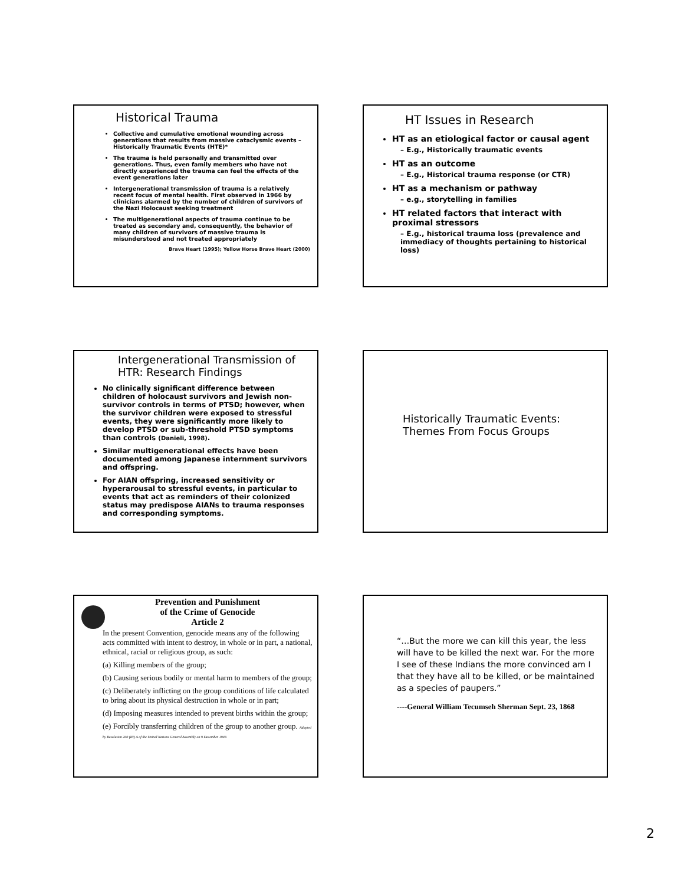Historical Trauma
Collective and cumulative emotional wounding across generations that results from massive cataclysmic events – Historically Traumatic Events (HTE)*
The trauma is held personally and transmitted over generations. Thus, even family members who have not directly experienced the trauma can feel the effects of the event generations later
Intergenerational transmission of trauma is a relatively recent focus of mental health. First observed in 1966 by clinicians alarmed by the number of children of survivors of the Nazi Holocaust seeking treatment
The multigenerational aspects of trauma continue to be treated as secondary and, consequently, the behavior of many children of survivors of massive trauma is misunderstood and not treated appropriately
Brave Heart (1995); Yellow Horse Brave Heart (2000)
HT Issues in Research
HT as an etiological factor or causal agent
– E.g., Historically traumatic events
HT as an outcome
– E.g., Historical trauma response (or CTR)
HT as a mechanism or pathway
– e.g., storytelling in families
HT related factors that interact with proximal stressors
– E.g., historical trauma loss (prevalence and immediacy of thoughts pertaining to historical loss)
Intergenerational Transmission of HTR: Research Findings
No clinically significant difference between children of holocaust survivors and Jewish non-survivor controls in terms of PTSD; however, when the survivor children were exposed to stressful events, they were significantly more likely to develop PTSD or sub-threshold PTSD symptoms than controls (Danieli, 1998).
Similar multigenerational effects have been documented among Japanese internment survivors and offspring.
For AIAN offspring, increased sensitivity or hyperarousal to stressful events, in particular to events that act as reminders of their colonized status may predispose AIANs to trauma responses and corresponding symptoms.
Historically Traumatic Events: Themes From Focus Groups
Prevention and Punishment
of the Crime of Genocide
Article 2
In the present Convention, genocide means any of the following acts committed with intent to destroy, in whole or in part, a national, ethnical, racial or religious group, as such:
(a) Killing members of the group;
(b) Causing serious bodily or mental harm to members of the group;
(c) Deliberately inflicting on the group conditions of life calculated to bring about its physical destruction in whole or in part;
(d) Imposing measures intended to prevent births within the group;
(e) Forcibly transferring children of the group to another group. Adopted by Resolution 260 (III) A of the United Nations General Assembly on 9 December 1948.
“…But the more we can kill this year, the less will have to be killed the next war. For the more I see of these Indians the more convinced am I that they have all to be killed, or be maintained as a species of paupers.”
----General William Tecumseh Sherman Sept. 23, 1868
2